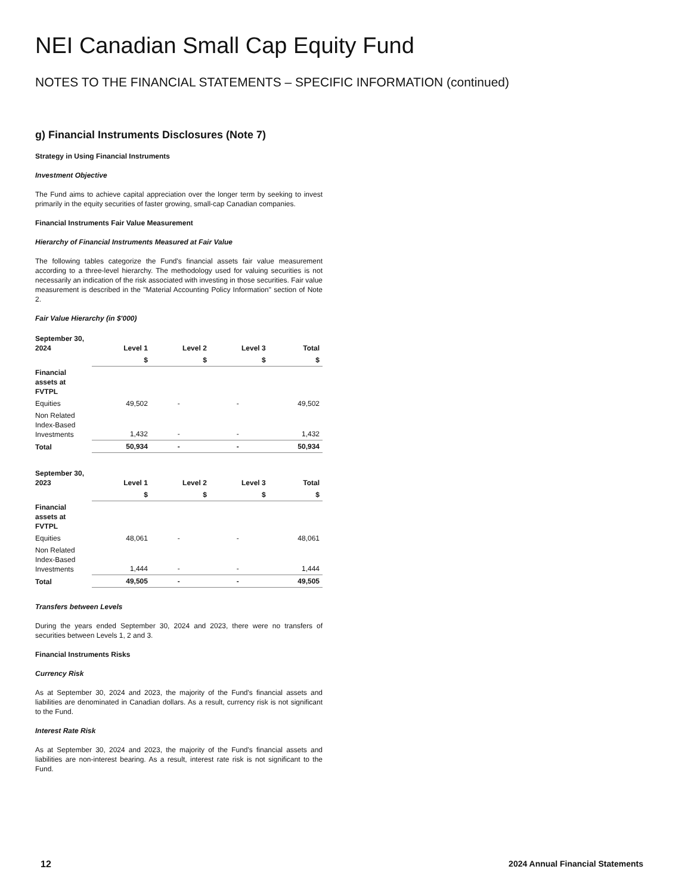NEI Canadian Small Cap Equity Fund
NOTES TO THE FINANCIAL STATEMENTS – SPECIFIC INFORMATION (continued)
g) Financial Instruments Disclosures (Note 7)
Strategy in Using Financial Instruments
Investment Objective
The Fund aims to achieve capital appreciation over the longer term by seeking to invest primarily in the equity securities of faster growing, small-cap Canadian companies.
Financial Instruments Fair Value Measurement
Hierarchy of Financial Instruments Measured at Fair Value
The following tables categorize the Fund's financial assets fair value measurement according to a three-level hierarchy. The methodology used for valuing securities is not necessarily an indication of the risk associated with investing in those securities. Fair value measurement is described in the "Material Accounting Policy Information" section of Note 2.
Fair Value Hierarchy (in $'000)
| September 30, 2024 | Level 1 | Level 2 | Level 3 | Total |
| --- | --- | --- | --- | --- |
| | $ | $ | $ | $ |
| Financial assets at FVTPL | | | | |
| Equities | 49,502 | - | - | 49,502 |
| Non Related Index-Based Investments | 1,432 | - | - | 1,432 |
| Total | 50,934 | - | - | 50,934 |
| September 30, 2023 | Level 1 | Level 2 | Level 3 | Total |
| --- | --- | --- | --- | --- |
| | $ | $ | $ | $ |
| Financial assets at FVTPL | | | | |
| Equities | 48,061 | - | - | 48,061 |
| Non Related Index-Based Investments | 1,444 | - | - | 1,444 |
| Total | 49,505 | - | - | 49,505 |
Transfers between Levels
During the years ended September 30, 2024 and 2023, there were no transfers of securities between Levels 1, 2 and 3.
Financial Instruments Risks
Currency Risk
As at September 30, 2024 and 2023, the majority of the Fund's financial assets and liabilities are denominated in Canadian dollars. As a result, currency risk is not significant to the Fund.
Interest Rate Risk
As at September 30, 2024 and 2023, the majority of the Fund's financial assets and liabilities are non-interest bearing. As a result, interest rate risk is not significant to the Fund.
12 2024 Annual Financial Statements